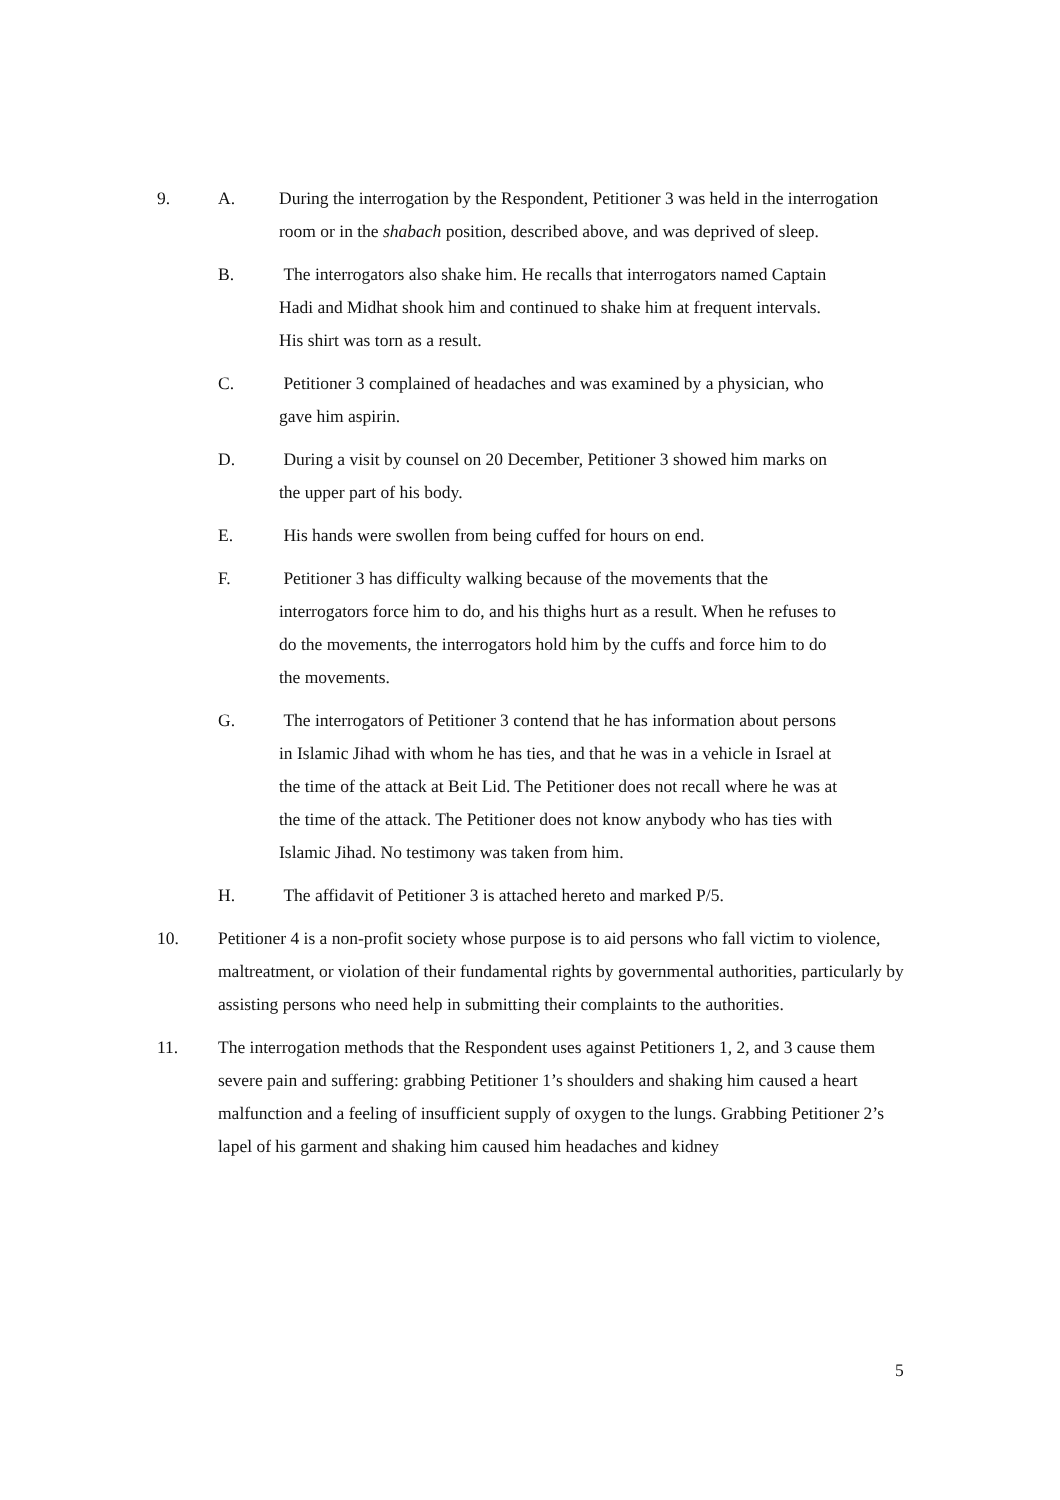9. A. During the interrogation by the Respondent, Petitioner 3 was held in the interrogation room or in the shabach position, described above, and was deprived of sleep.
B. The interrogators also shake him. He recalls that interrogators named Captain Hadi and Midhat shook him and continued to shake him at frequent intervals. His shirt was torn as a result.
C. Petitioner 3 complained of headaches and was examined by a physician, who gave him aspirin.
D. During a visit by counsel on 20 December, Petitioner 3 showed him marks on the upper part of his body.
E. His hands were swollen from being cuffed for hours on end.
F. Petitioner 3 has difficulty walking because of the movements that the interrogators force him to do, and his thighs hurt as a result. When he refuses to do the movements, the interrogators hold him by the cuffs and force him to do the movements.
G. The interrogators of Petitioner 3 contend that he has information about persons in Islamic Jihad with whom he has ties, and that he was in a vehicle in Israel at the time of the attack at Beit Lid. The Petitioner does not recall where he was at the time of the attack. The Petitioner does not know anybody who has ties with Islamic Jihad. No testimony was taken from him.
H. The affidavit of Petitioner 3 is attached hereto and marked P/5.
10. Petitioner 4 is a non-profit society whose purpose is to aid persons who fall victim to violence, maltreatment, or violation of their fundamental rights by governmental authorities, particularly by assisting persons who need help in submitting their complaints to the authorities.
11. The interrogation methods that the Respondent uses against Petitioners 1, 2, and 3 cause them severe pain and suffering: grabbing Petitioner 1’s shoulders and shaking him caused a heart malfunction and a feeling of insufficient supply of oxygen to the lungs. Grabbing Petitioner 2’s lapel of his garment and shaking him caused him headaches and kidney
5